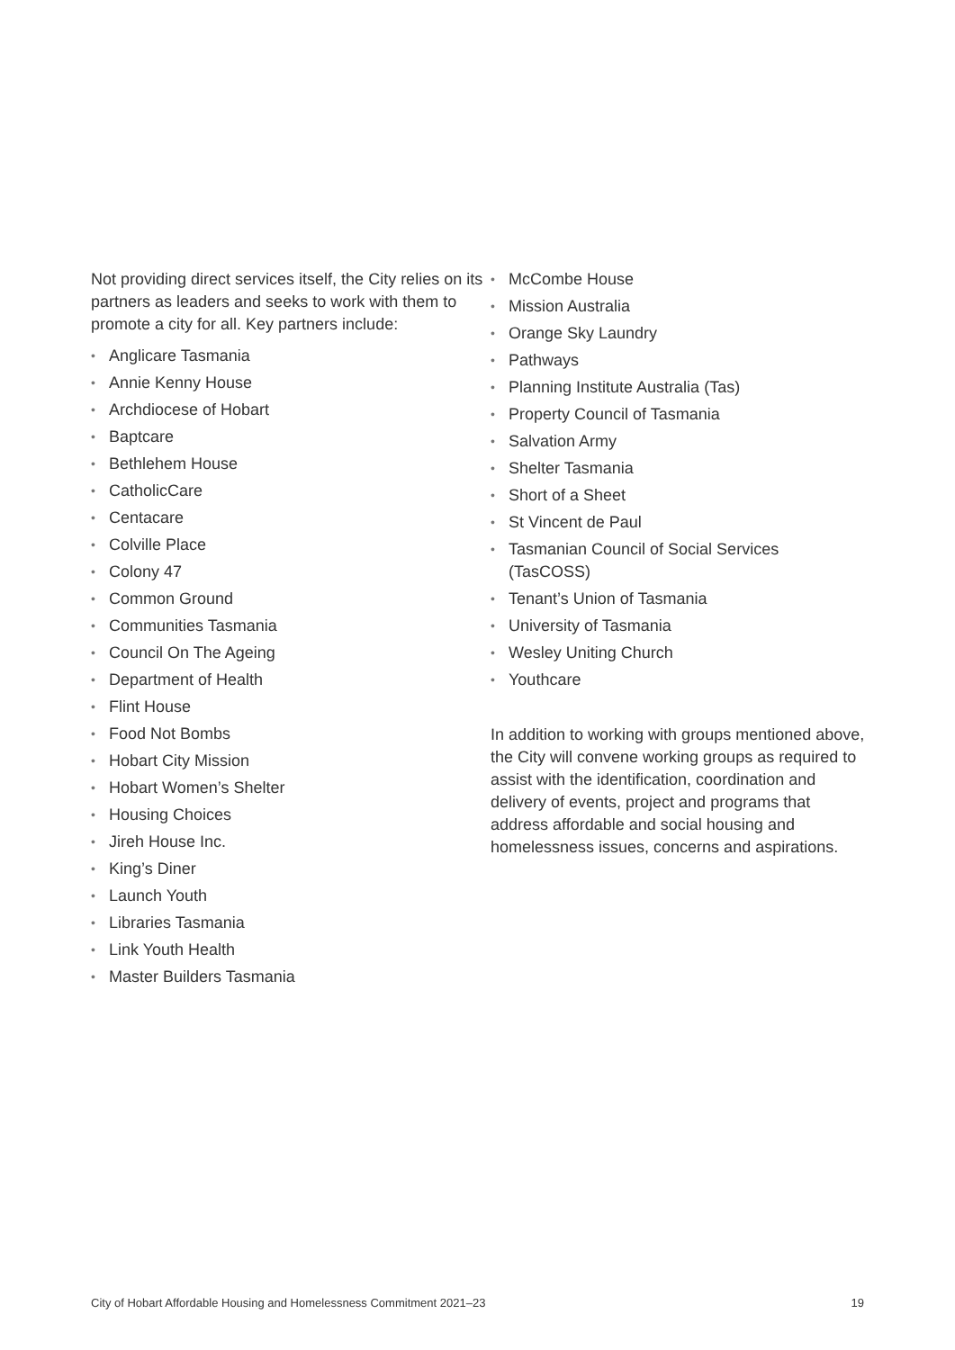Not providing direct services itself, the City relies on its partners as leaders and seeks to work with them to promote a city for all. Key partners include:
• Anglicare Tasmania
• Annie Kenny House
• Archdiocese of Hobart
• Baptcare
• Bethlehem House
• CatholicCare
• Centacare
• Colville Place
• Colony 47
• Common Ground
• Communities Tasmania
• Council On The Ageing
• Department of Health
• Flint House
• Food Not Bombs
• Hobart City Mission
• Hobart Women’s Shelter
• Housing Choices
• Jireh House Inc.
• King’s Diner
• Launch Youth
• Libraries Tasmania
• Link Youth Health
• Master Builders Tasmania
• McCombe House
• Mission Australia
• Orange Sky Laundry
• Pathways
• Planning Institute Australia (Tas)
• Property Council of Tasmania
• Salvation Army
• Shelter Tasmania
• Short of a Sheet
• St Vincent de Paul
• Tasmanian Council of Social Services (TasCOSS)
• Tenant’s Union of Tasmania
• University of Tasmania
• Wesley Uniting Church
• Youthcare
In addition to working with groups mentioned above, the City will convene working groups as required to assist with the identification, coordination and delivery of events, project and programs that address affordable and social housing and homelessness issues, concerns and aspirations.
City of Hobart Affordable Housing and Homelessness Commitment 2021–23 19